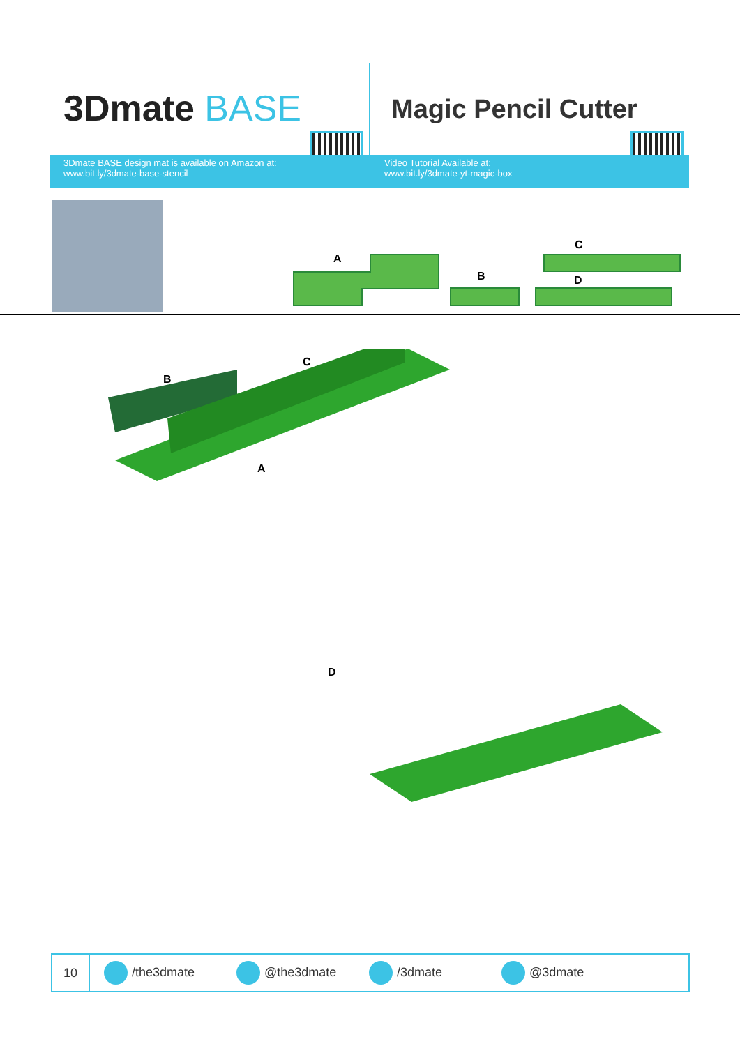3Dmate BASE
3Dmate BASE design mat is available on Amazon at:
www.bit.ly/3dmate-base-stencil
Magic Pencil Cutter
Video Tutorial Available at:
www.bit.ly/3dmate-yt-magic-box
A
B
C
D
B
C
A
D
10
/the3dmate @the3dmate /3dmate @3dmate